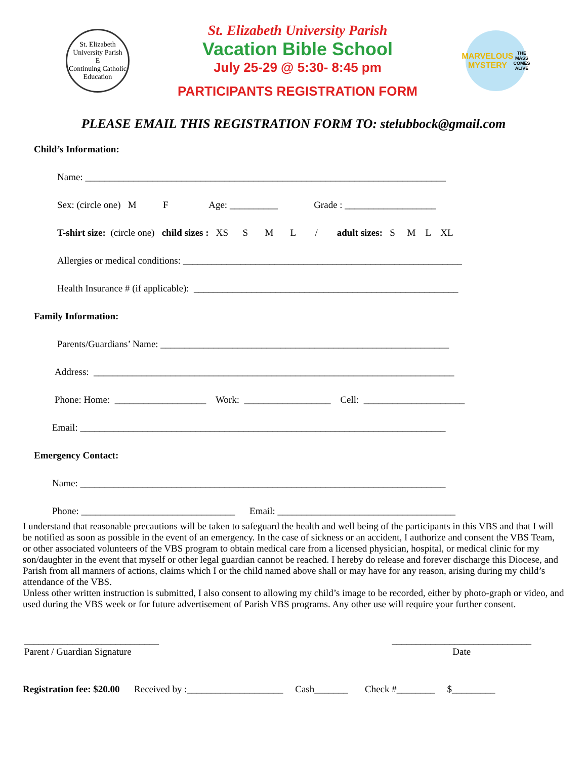St. Elizabeth University Parish
E
Continuing Catholic Education
St. Elizabeth University Parish
Vacation Bible School
July 25-29 @ 5:30- 8:45 pm
PARTICIPANTS REGISTRATION FORM
MARVELOUS MYSTERY
THE MASS COMES ALIVE
PLEASE EMAIL THIS REGISTRATION FORM TO: stelubbock@gmail.com
Child’s Information:
Name: ___________________________________________________________________________
Sex: (circle one) M F Age: __________ Grade : ___________________
T-shirt size: (circle one) child sizes : XS S M L / adult sizes: S M L XL
Allergies or medical conditions: __________________________________________________________
Health Insurance # (if applicable): _______________________________________________________
Family Information:
Parents/Guardians’ Name: ____________________________________________________________
Address: ___________________________________________________________________________
Phone: Home: ___________________ Work: __________________ Cell: _____________________
Email: ____________________________________________________________________________
Emergency Contact:
Name: ____________________________________________________________________________
Phone: ________________________________ Email: _____________________________________
I understand that reasonable precautions will be taken to safeguard the health and well being of the participants in this VBS and that I will be notified as soon as possible in the event of an emergency. In the case of sickness or an accident, I authorize and consent the VBS Team, or other associated volunteers of the VBS program to obtain medical care from a licensed physician, hospital, or medical clinic for my son/daughter in the event that myself or other legal guardian cannot be reached. I hereby do release and forever discharge this Diocese, and Parish from all manners of actions, claims which I or the child named above shall or may have for any reason, arising during my child’s attendance of the VBS.
Unless other written instruction is submitted, I also consent to allowing my child’s image to be recorded, either by photo-graph or video, and used during the VBS week or for future advertisement of Parish VBS programs. Any other use will require your further consent.
____________________________
Parent / Guardian Signature
_____________________________
Date
Registration fee: $20.00 Received by :____________________ Cash_______ Check #________ $_________